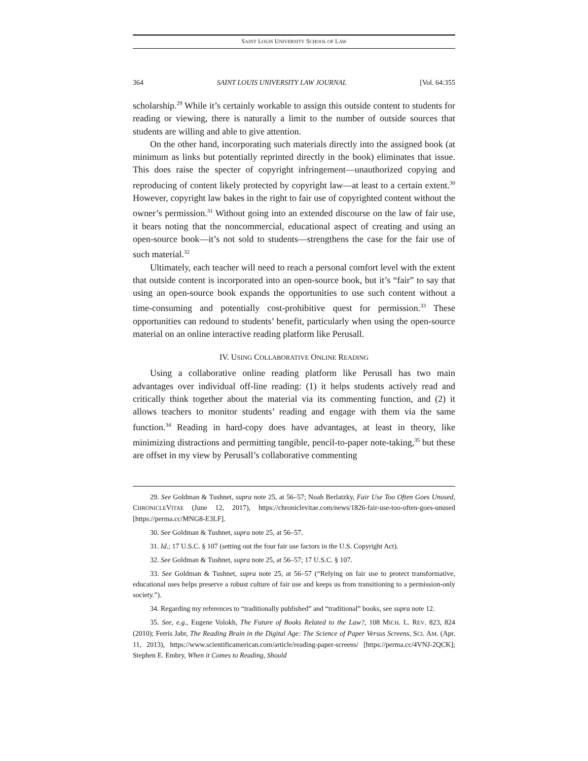SAINT LOUIS UNIVERSITY SCHOOL OF LAW
364 SAINT LOUIS UNIVERSITY LAW JOURNAL [Vol. 64:355
scholarship.<sup>29</sup> While it’s certainly workable to assign this outside content to students for reading or viewing, there is naturally a limit to the number of outside sources that students are willing and able to give attention.
On the other hand, incorporating such materials directly into the assigned book (at minimum as links but potentially reprinted directly in the book) eliminates that issue. This does raise the specter of copyright infringement—unauthorized copying and reproducing of content likely protected by copyright law—at least to a certain extent.<sup>30</sup> However, copyright law bakes in the right to fair use of copyrighted content without the owner’s permission.<sup>31</sup> Without going into an extended discourse on the law of fair use, it bears noting that the noncommercial, educational aspect of creating and using an open-source book—it’s not sold to students—strengthens the case for the fair use of such material.<sup>32</sup>
Ultimately, each teacher will need to reach a personal comfort level with the extent that outside content is incorporated into an open-source book, but it’s “fair” to say that using an open-source book expands the opportunities to use such content without a time-consuming and potentially cost-prohibitive quest for permission.<sup>33</sup> These opportunities can redound to students’ benefit, particularly when using the open-source material on an online interactive reading platform like Perusall.
IV. USING COLLABORATIVE ONLINE READING
Using a collaborative online reading platform like Perusall has two main advantages over individual off-line reading: (1) it helps students actively read and critically think together about the material via its commenting function, and (2) it allows teachers to monitor students’ reading and engage with them via the same function.<sup>34</sup> Reading in hard-copy does have advantages, at least in theory, like minimizing distractions and permitting tangible, pencil-to-paper note-taking,<sup>35</sup> but these are offset in my view by Perusall’s collaborative commenting
29. See Goldman & Tushnet, supra note 25, at 56–57; Noah Berlatzky, Fair Use Too Often Goes Unused, CHRONICLEVITAE (June 12, 2017), https://chroniclevitae.com/news/1826-fair-use-too-often-goes-unused [https://perma.cc/MNG8-E3LF].
30. See Goldman & Tushnet, supra note 25, at 56–57.
31. Id.; 17 U.S.C. § 107 (setting out the four fair use factors in the U.S. Copyright Act).
32. See Goldman & Tushnet, supra note 25, at 56–57; 17 U.S.C. § 107.
33. See Goldman & Tushnet, supra note 25, at 56–57 (“Relying on fair use to protect transformative, educational uses helps preserve a robust culture of fair use and keeps us from transitioning to a permission-only society.”).
34. Regarding my references to “traditionally published” and “traditional” books, see supra note 12.
35. See, e.g., Eugene Volokh, The Future of Books Related to the Law?, 108 MICH. L. REV. 823, 824 (2010); Ferris Jabr, The Reading Brain in the Digital Age: The Science of Paper Versus Screens, SCI. AM. (Apr. 11, 2013), https://www.scientificamerican.com/article/reading-paper-screens/ [https://perma.cc/4VNJ-2QCK]; Stephen E. Embry, When it Comes to Reading, Should